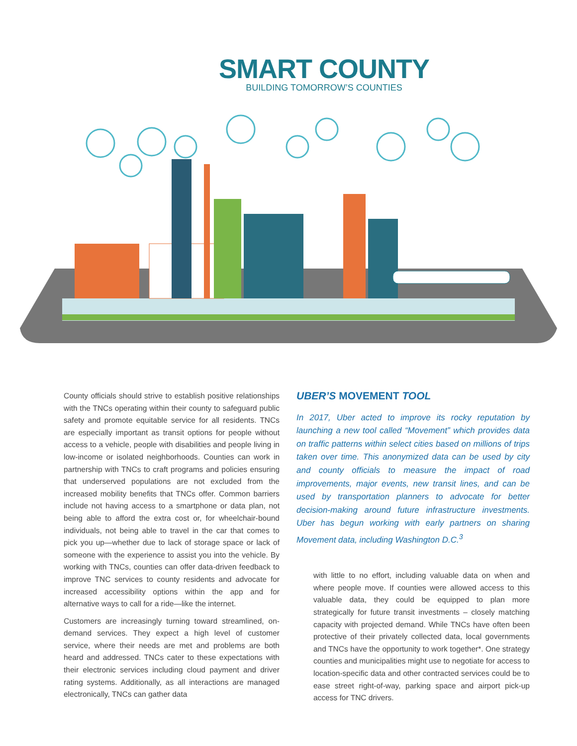SMART COUNTY
BUILDING TOMORROW’S COUNTIES
County officials should strive to establish positive relationships with the TNCs operating within their county to safeguard public safety and promote equitable service for all residents. TNCs are especially important as transit options for people without access to a vehicle, people with disabilities and people living in low-income or isolated neighborhoods. Counties can work in partnership with TNCs to craft programs and policies ensuring that underserved populations are not excluded from the increased mobility benefits that TNCs offer. Common barriers include not having access to a smartphone or data plan, not being able to afford the extra cost or, for wheelchair-bound individuals, not being able to travel in the car that comes to pick you up—whether due to lack of storage space or lack of someone with the experience to assist you into the vehicle. By working with TNCs, counties can offer data-driven feedback to improve TNC services to county residents and advocate for increased accessibility options within the app and for alternative ways to call for a ride—like the internet.
Customers are increasingly turning toward streamlined, on-demand services. They expect a high level of customer service, where their needs are met and problems are both heard and addressed. TNCs cater to these expectations with their electronic services including cloud payment and driver rating systems. Additionally, as all interactions are managed electronically, TNCs can gather data
UBER’S MOVEMENT TOOL
In 2017, Uber acted to improve its rocky reputation by launching a new tool called “Movement” which provides data on traffic patterns within select cities based on millions of trips taken over time. This anonymized data can be used by city and county officials to measure the impact of road improvements, major events, new transit lines, and can be used by transportation planners to advocate for better decision-making around future infrastructure investments. Uber has begun working with early partners on sharing Movement data, including Washington D.C.<sup>3</sup>
with little to no effort, including valuable data on when and where people move. If counties were allowed access to this valuable data, they could be equipped to plan more strategically for future transit investments – closely matching capacity with projected demand. While TNCs have often been protective of their privately collected data, local governments and TNCs have the opportunity to work together*. One strategy counties and municipalities might use to negotiate for access to location-specific data and other contracted services could be to ease street right-of-way, parking space and airport pick-up access for TNC drivers.